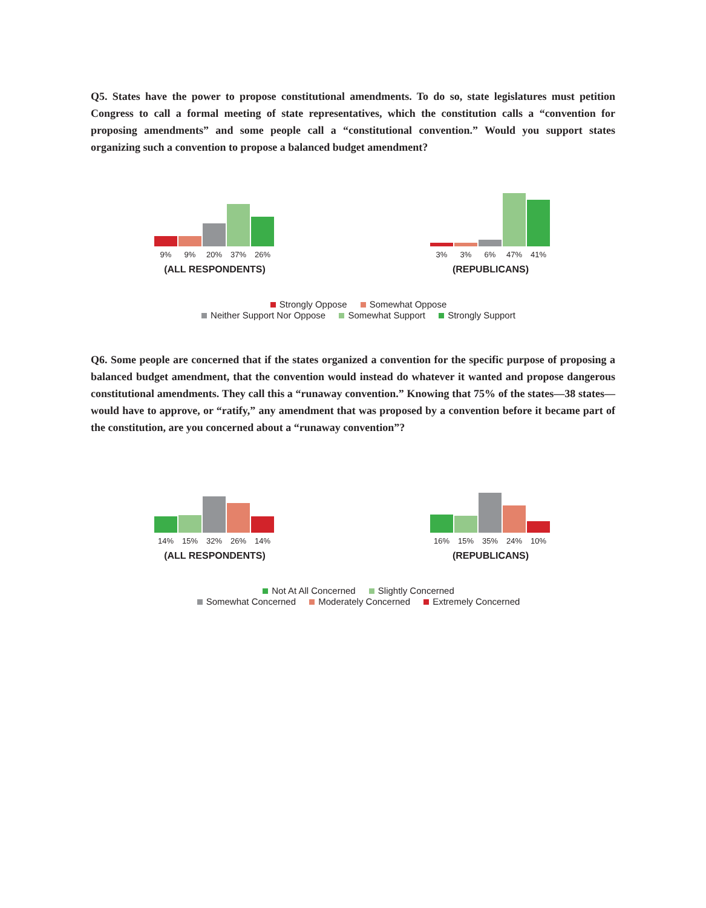Q5. States have the power to propose constitutional amendments. To do so, state legislatures must petition Congress to call a formal meeting of state representatives, which the constitution calls a “convention for proposing amendments” and some people call a “constitutional convention.” Would you support states organizing such a convention to propose a balanced budget amendment?
9% 9% 20% 37% 26%
(ALL RESPONDENTS)
3% 3% 6% 47% 41%
(REPUBLICANS)
Strongly Oppose Somewhat Oppose
Neither Support Nor Oppose Somewhat Support Strongly Support
Q6. Some people are concerned that if the states organized a convention for the specific purpose of proposing a balanced budget amendment, that the convention would instead do whatever it wanted and propose dangerous constitutional amendments. They call this a “runaway convention.” Knowing that 75% of the states—38 states—would have to approve, or “ratify,” any amendment that was proposed by a convention before it became part of the constitution, are you concerned about a “runaway convention”?
14% 15% 32% 26% 14%
(ALL RESPONDENTS)
16% 15% 35% 24% 10%
(REPUBLICANS)
Not At All Concerned Slightly Concerned
Somewhat Concerned Moderately Concerned Extremely Concerned